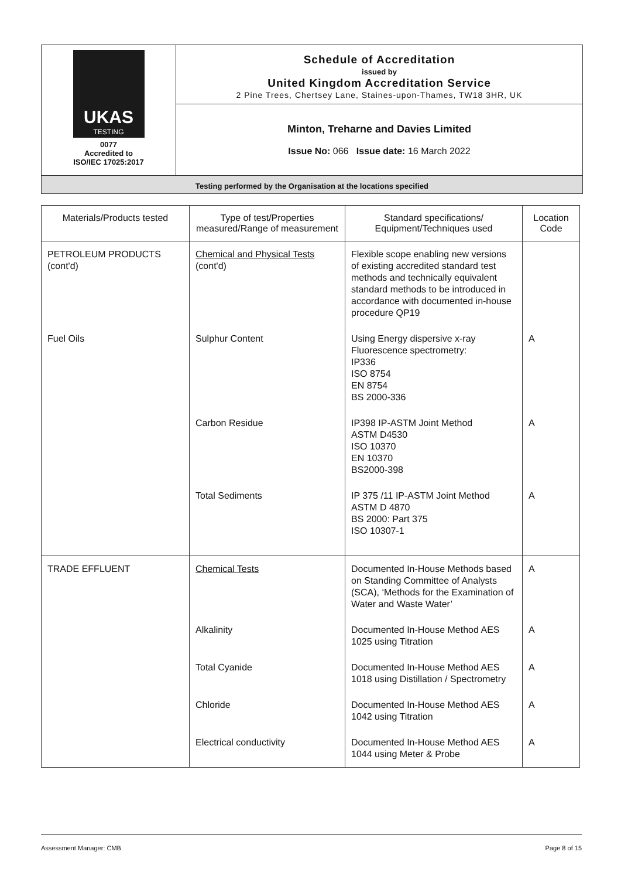UKAS
TESTING
0077
Accredited to
ISO/IEC 17025:2017
Schedule of Accreditation
issued by
United Kingdom Accreditation Service
2 Pine Trees, Chertsey Lane, Staines-upon-Thames, TW18 3HR, UK
Minton, Treharne and Davies Limited
Issue No: 066 Issue date: 16 March 2022
Testing performed by the Organisation at the locations specified
| Materials/Products tested | Type of test/Properties measured/Range of measurement | Standard specifications/ Equipment/Techniques used | Location Code |
| --- | --- | --- | --- |
| PETROLEUM PRODUCTS (cont'd) | Chemical and Physical Tests (cont'd) | Flexible scope enabling new versions of existing accredited standard test methods and technically equivalent standard methods to be introduced in accordance with documented in-house procedure QP19 | |
| Fuel Oils | Sulphur Content | Using Energy dispersive x-ray Fluorescence spectrometry: IP336 ISO 8754 EN 8754 BS 2000-336 | A |
| | Carbon Residue | IP398 IP-ASTM Joint Method ASTM D4530 ISO 10370 EN 10370 BS2000-398 | A |
| | Total Sediments | IP 375 /11 IP-ASTM Joint Method ASTM D 4870 BS 2000: Part 375 ISO 10307-1 | A |
| TRADE EFFLUENT | Chemical Tests | Documented In-House Methods based on Standing Committee of Analysts (SCA), ‘Methods for the Examination of Water and Waste Water’ | A |
| | Alkalinity | Documented In-House Method AES 1025 using Titration | A |
| | Total Cyanide | Documented In-House Method AES 1018 using Distillation / Spectrometry | A |
| | Chloride | Documented In-House Method AES 1042 using Titration | A |
| | Electrical conductivity | Documented In-House Method AES 1044 using Meter & Probe | A |
Assessment Manager: CMB Page 8 of 15